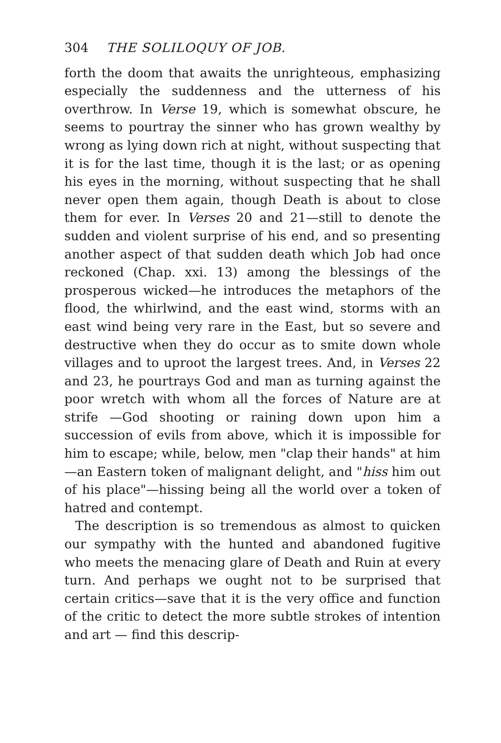304 THE SOLILOQUY OF JOB.
forth the doom that awaits the unrighteous, emphasizing especially the suddenness and the utterness of his overthrow. In Verse 19, which is somewhat obscure, he seems to pourtray the sinner who has grown wealthy by wrong as lying down rich at night, without suspecting that it is for the last time, though it is the last; or as opening his eyes in the morning, without suspecting that he shall never open them again, though Death is about to close them for ever. In Verses 20 and 21—still to denote the sudden and violent surprise of his end, and so presenting another aspect of that sudden death which Job had once reckoned (Chap. xxi. 13) among the blessings of the prosperous wicked—he introduces the metaphors of the flood, the whirlwind, and the east wind, storms with an east wind being very rare in the East, but so severe and destructive when they do occur as to smite down whole villages and to uproot the largest trees. And, in Verses 22 and 23, he pourtrays God and man as turning against the poor wretch with whom all the forces of Nature are at strife —God shooting or raining down upon him a succession of evils from above, which it is impossible for him to escape; while, below, men "clap their hands" at him—an Eastern token of malignant delight, and "hiss him out of his place"—hissing being all the world over a token of hatred and contempt.
The description is so tremendous as almost to quicken our sympathy with the hunted and abandoned fugitive who meets the menacing glare of Death and Ruin at every turn. And perhaps we ought not to be surprised that certain critics—save that it is the very office and function of the critic to detect the more subtle strokes of intention and art — find this descrip-